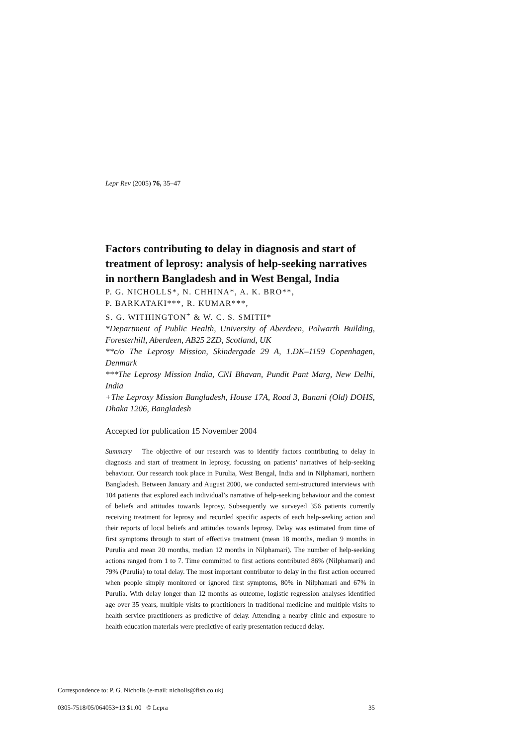Lepr Rev (2005) 76, 35–47
Factors contributing to delay in diagnosis and start of treatment of leprosy: analysis of help-seeking narratives in northern Bangladesh and in West Bengal, India
P. G. NICHOLLS*, N. CHHINA*, A. K. BRO**,
P. BARKATAKI***, R. KUMAR***,
S. G. WITHINGTON<sup>+</sup> & W. C. S. SMITH*
*Department of Public Health, University of Aberdeen, Polwarth Building, Foresterhill, Aberdeen, AB25 2ZD, Scotland, UK
**c/o The Leprosy Mission, Skindergade 29 A, 1.DK–1159 Copenhagen, Denmark
***The Leprosy Mission India, CNI Bhavan, Pundit Pant Marg, New Delhi, India
+The Leprosy Mission Bangladesh, House 17A, Road 3, Banani (Old) DOHS, Dhaka 1206, Bangladesh
Accepted for publication 15 November 2004
Summary The objective of our research was to identify factors contributing to delay in diagnosis and start of treatment in leprosy, focussing on patients’ narratives of help-seeking behaviour. Our research took place in Purulia, West Bengal, India and in Nilphamari, northern Bangladesh. Between January and August 2000, we conducted semi-structured interviews with 104 patients that explored each individual’s narrative of help-seeking behaviour and the context of beliefs and attitudes towards leprosy. Subsequently we surveyed 356 patients currently receiving treatment for leprosy and recorded specific aspects of each help-seeking action and their reports of local beliefs and attitudes towards leprosy. Delay was estimated from time of first symptoms through to start of effective treatment (mean 18 months, median 9 months in Purulia and mean 20 months, median 12 months in Nilphamari). The number of help-seeking actions ranged from 1 to 7. Time committed to first actions contributed 86% (Nilphamari) and 79% (Purulia) to total delay. The most important contributor to delay in the first action occurred when people simply monitored or ignored first symptoms, 80% in Nilphamari and 67% in Purulia. With delay longer than 12 months as outcome, logistic regression analyses identified age over 35 years, multiple visits to practitioners in traditional medicine and multiple visits to health service practitioners as predictive of delay. Attending a nearby clinic and exposure to health education materials were predictive of early presentation reduced delay.
Correspondence to: P. G. Nicholls (e-mail: nicholls@fish.co.uk)
0305-7518/05/064053+13 $1.00 © Lepra 35